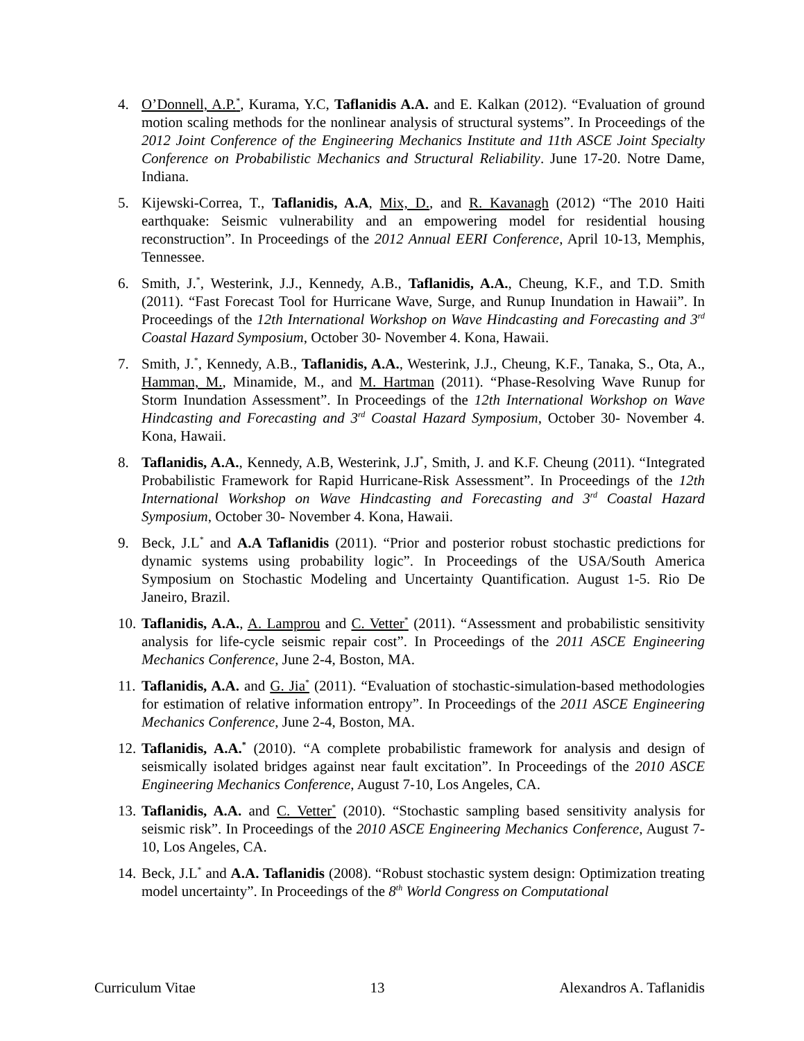4. O’Donnell, A.P.<sup>*</sup>, Kurama, Y.C, Taflanidis A.A. and E. Kalkan (2012). “Evaluation of ground motion scaling methods for the nonlinear analysis of structural systems”. In Proceedings of the 2012 Joint Conference of the Engineering Mechanics Institute and 11th ASCE Joint Specialty Conference on Probabilistic Mechanics and Structural Reliability. June 17-20. Notre Dame, Indiana.
5. Kijewski-Correa, T., Taflanidis, A.A, Mix, D., and R. Kavanagh (2012) “The 2010 Haiti earthquake: Seismic vulnerability and an empowering model for residential housing reconstruction”. In Proceedings of the 2012 Annual EERI Conference, April 10-13, Memphis, Tennessee.
6. Smith, J.<sup>*</sup>, Westerink, J.J., Kennedy, A.B., Taflanidis, A.A., Cheung, K.F., and T.D. Smith (2011). “Fast Forecast Tool for Hurricane Wave, Surge, and Runup Inundation in Hawaii”. In Proceedings of the 12th International Workshop on Wave Hindcasting and Forecasting and 3<sup>rd</sup> Coastal Hazard Symposium, October 30- November 4. Kona, Hawaii.
7. Smith, J.<sup>*</sup>, Kennedy, A.B., Taflanidis, A.A., Westerink, J.J., Cheung, K.F., Tanaka, S., Ota, A., Hamman, M., Minamide, M., and M. Hartman (2011). “Phase-Resolving Wave Runup for Storm Inundation Assessment”. In Proceedings of the 12th International Workshop on Wave Hindcasting and Forecasting and 3<sup>rd</sup> Coastal Hazard Symposium, October 30- November 4. Kona, Hawaii.
8. Taflanidis, A.A., Kennedy, A.B, Westerink, J.J<sup>*</sup>, Smith, J. and K.F. Cheung (2011). “Integrated Probabilistic Framework for Rapid Hurricane-Risk Assessment”. In Proceedings of the 12th International Workshop on Wave Hindcasting and Forecasting and 3<sup>rd</sup> Coastal Hazard Symposium, October 30- November 4. Kona, Hawaii.
9. Beck, J.L<sup>*</sup> and A.A Taflanidis (2011). “Prior and posterior robust stochastic predictions for dynamic systems using probability logic”. In Proceedings of the USA/South America Symposium on Stochastic Modeling and Uncertainty Quantification. August 1-5. Rio De Janeiro, Brazil.
10.
Taflanidis, A.A., A. Lamprou and C. Vetter<sup>*</sup> (2011). “Assessment and probabilistic sensitivity analysis for life-cycle seismic repair cost”. In Proceedings of the 2011 ASCE Engineering Mechanics Conference, June 2-4, Boston, MA.
11.
Taflanidis, A.A. and G. Jia<sup>*</sup> (2011). “Evaluation of stochastic-simulation-based methodologies for estimation of relative information entropy”. In Proceedings of the 2011 ASCE Engineering Mechanics Conference, June 2-4, Boston, MA.
12.
Taflanidis, A.A.<sup>*</sup> (2010). “A complete probabilistic framework for analysis and design of seismically isolated bridges against near fault excitation”. In Proceedings of the 2010 ASCE Engineering Mechanics Conference, August 7-10, Los Angeles, CA.
13.
Taflanidis, A.A. and C. Vetter<sup>*</sup> (2010). “Stochastic sampling based sensitivity analysis for seismic risk”. In Proceedings of the 2010 ASCE Engineering Mechanics Conference, August 7-10, Los Angeles, CA.
14.
Beck, J.L<sup>*</sup> and A.A. Taflanidis (2008). “Robust stochastic system design: Optimization treating model uncertainty”. In Proceedings of the 8<sup>th</sup> World Congress on Computational
Curriculum Vitae 13 Alexandros A. Taflanidis